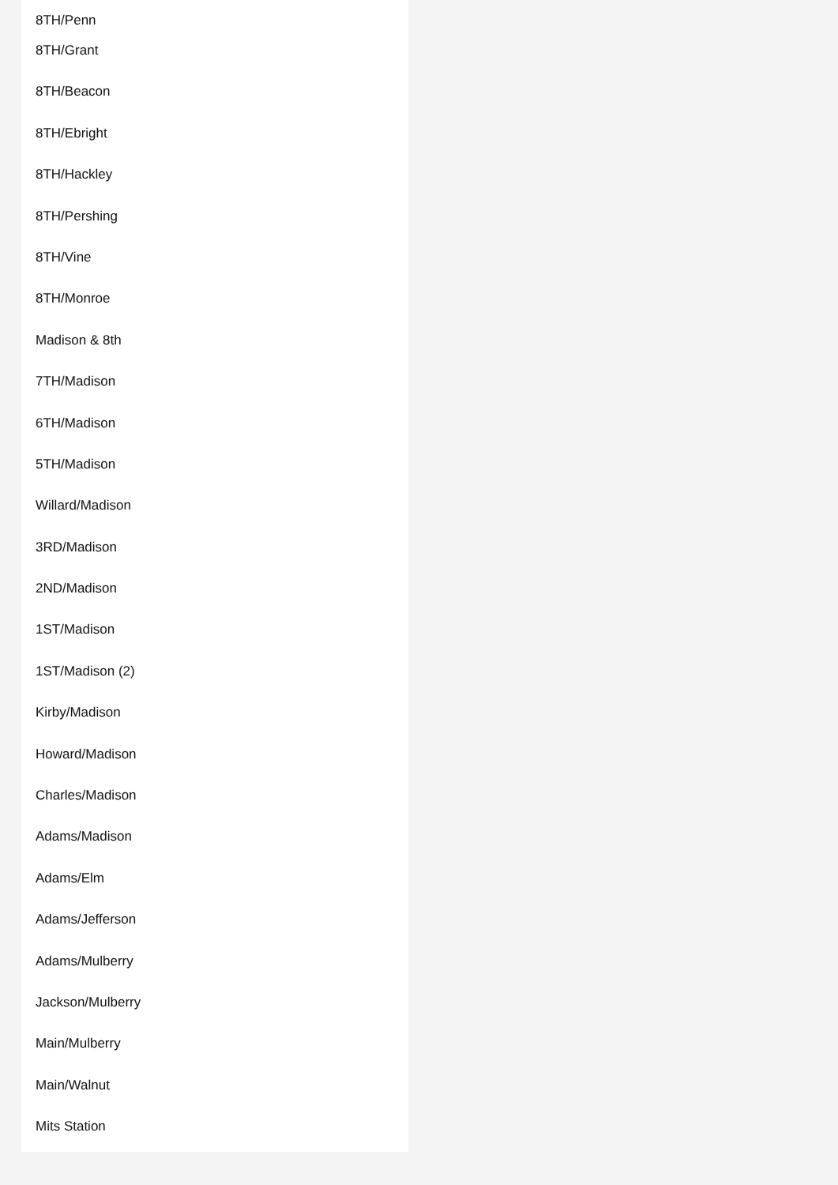8TH/Penn
8TH/Grant
8TH/Beacon
8TH/Ebright
8TH/Hackley
8TH/Pershing
8TH/Vine
8TH/Monroe
Madison & 8th
7TH/Madison
6TH/Madison
5TH/Madison
Willard/Madison
3RD/Madison
2ND/Madison
1ST/Madison
1ST/Madison (2)
Kirby/Madison
Howard/Madison
Charles/Madison
Adams/Madison
Adams/Elm
Adams/Jefferson
Adams/Mulberry
Jackson/Mulberry
Main/Mulberry
Main/Walnut
Mits Station